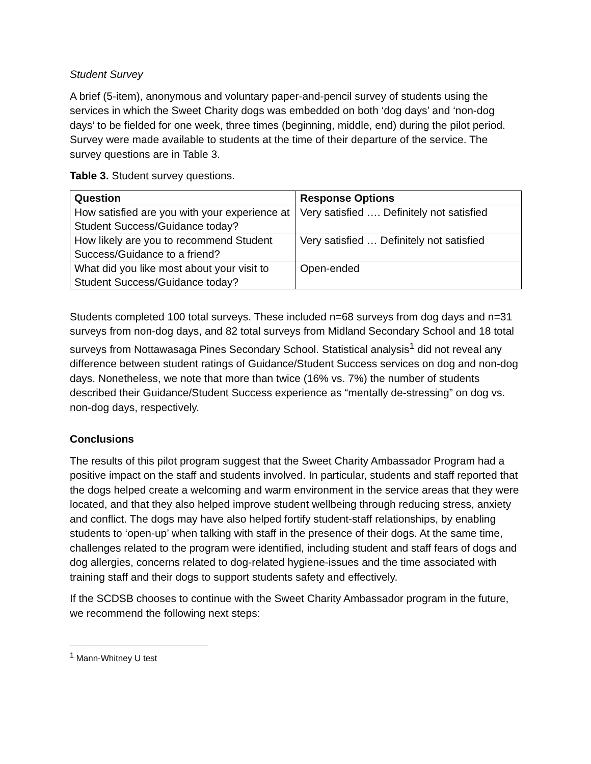Student Survey
A brief (5-item), anonymous and voluntary paper-and-pencil survey of students using the services in which the Sweet Charity dogs was embedded on both ‘dog days’ and ‘non-dog days’ to be fielded for one week, three times (beginning, middle, end) during the pilot period. Survey were made available to students at the time of their departure of the service. The survey questions are in Table 3.
Table 3. Student survey questions.
| Question | Response Options |
| --- | --- |
| How satisfied are you with your experience at Student Success/Guidance today? | Very satisfied …. Definitely not satisfied |
| How likely are you to recommend Student Success/Guidance to a friend? | Very satisfied … Definitely not satisfied |
| What did you like most about your visit to Student Success/Guidance today? | Open-ended |
Students completed 100 total surveys. These included n=68 surveys from dog days and n=31 surveys from non-dog days, and 82 total surveys from Midland Secondary School and 18 total surveys from Nottawasaga Pines Secondary School. Statistical analysis<sup>1</sup> did not reveal any difference between student ratings of Guidance/Student Success services on dog and non-dog days. Nonetheless, we note that more than twice (16% vs. 7%) the number of students described their Guidance/Student Success experience as “mentally de-stressing” on dog vs. non-dog days, respectively.
Conclusions
The results of this pilot program suggest that the Sweet Charity Ambassador Program had a positive impact on the staff and students involved. In particular, students and staff reported that the dogs helped create a welcoming and warm environment in the service areas that they were located, and that they also helped improve student wellbeing through reducing stress, anxiety and conflict. The dogs may have also helped fortify student-staff relationships, by enabling students to ‘open-up’ when talking with staff in the presence of their dogs. At the same time, challenges related to the program were identified, including student and staff fears of dogs and dog allergies, concerns related to dog-related hygiene-issues and the time associated with training staff and their dogs to support students safety and effectively.
If the SCDSB chooses to continue with the Sweet Charity Ambassador program in the future, we recommend the following next steps:
<sup>1</sup> Mann-Whitney U test